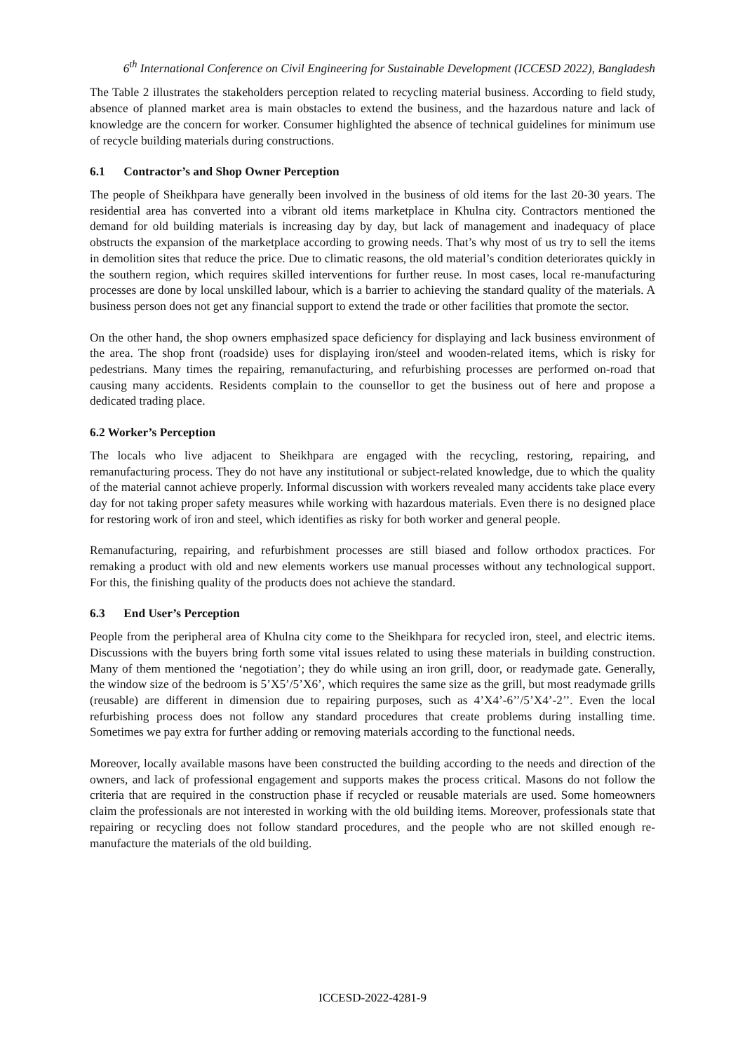6<sup>th</sup> International Conference on Civil Engineering for Sustainable Development (ICCESD 2022), Bangladesh
The Table 2 illustrates the stakeholders perception related to recycling material business. According to field study, absence of planned market area is main obstacles to extend the business, and the hazardous nature and lack of knowledge are the concern for worker. Consumer highlighted the absence of technical guidelines for minimum use of recycle building materials during constructions.
6.1 Contractor’s and Shop Owner Perception
The people of Sheikhpara have generally been involved in the business of old items for the last 20-30 years. The residential area has converted into a vibrant old items marketplace in Khulna city. Contractors mentioned the demand for old building materials is increasing day by day, but lack of management and inadequacy of place obstructs the expansion of the marketplace according to growing needs. That’s why most of us try to sell the items in demolition sites that reduce the price. Due to climatic reasons, the old material’s condition deteriorates quickly in the southern region, which requires skilled interventions for further reuse. In most cases, local re-manufacturing processes are done by local unskilled labour, which is a barrier to achieving the standard quality of the materials. A business person does not get any financial support to extend the trade or other facilities that promote the sector.
On the other hand, the shop owners emphasized space deficiency for displaying and lack business environment of the area. The shop front (roadside) uses for displaying iron/steel and wooden-related items, which is risky for pedestrians. Many times the repairing, remanufacturing, and refurbishing processes are performed on-road that causing many accidents. Residents complain to the counsellor to get the business out of here and propose a dedicated trading place.
6.2 Worker’s Perception
The locals who live adjacent to Sheikhpara are engaged with the recycling, restoring, repairing, and remanufacturing process. They do not have any institutional or subject-related knowledge, due to which the quality of the material cannot achieve properly. Informal discussion with workers revealed many accidents take place every day for not taking proper safety measures while working with hazardous materials. Even there is no designed place for restoring work of iron and steel, which identifies as risky for both worker and general people.
Remanufacturing, repairing, and refurbishment processes are still biased and follow orthodox practices. For remaking a product with old and new elements workers use manual processes without any technological support. For this, the finishing quality of the products does not achieve the standard.
6.3 End User’s Perception
People from the peripheral area of Khulna city come to the Sheikhpara for recycled iron, steel, and electric items. Discussions with the buyers bring forth some vital issues related to using these materials in building construction. Many of them mentioned the ‘negotiation’; they do while using an iron grill, door, or readymade gate. Generally, the window size of the bedroom is 5’X5’/5’X6’, which requires the same size as the grill, but most readymade grills (reusable) are different in dimension due to repairing purposes, such as 4’X4’-6’’/5’X4’-2’’. Even the local refurbishing process does not follow any standard procedures that create problems during installing time. Sometimes we pay extra for further adding or removing materials according to the functional needs.
Moreover, locally available masons have been constructed the building according to the needs and direction of the owners, and lack of professional engagement and supports makes the process critical. Masons do not follow the criteria that are required in the construction phase if recycled or reusable materials are used. Some homeowners claim the professionals are not interested in working with the old building items. Moreover, professionals state that repairing or recycling does not follow standard procedures, and the people who are not skilled enough re-manufacture the materials of the old building.
ICCESD-2022-4281-9